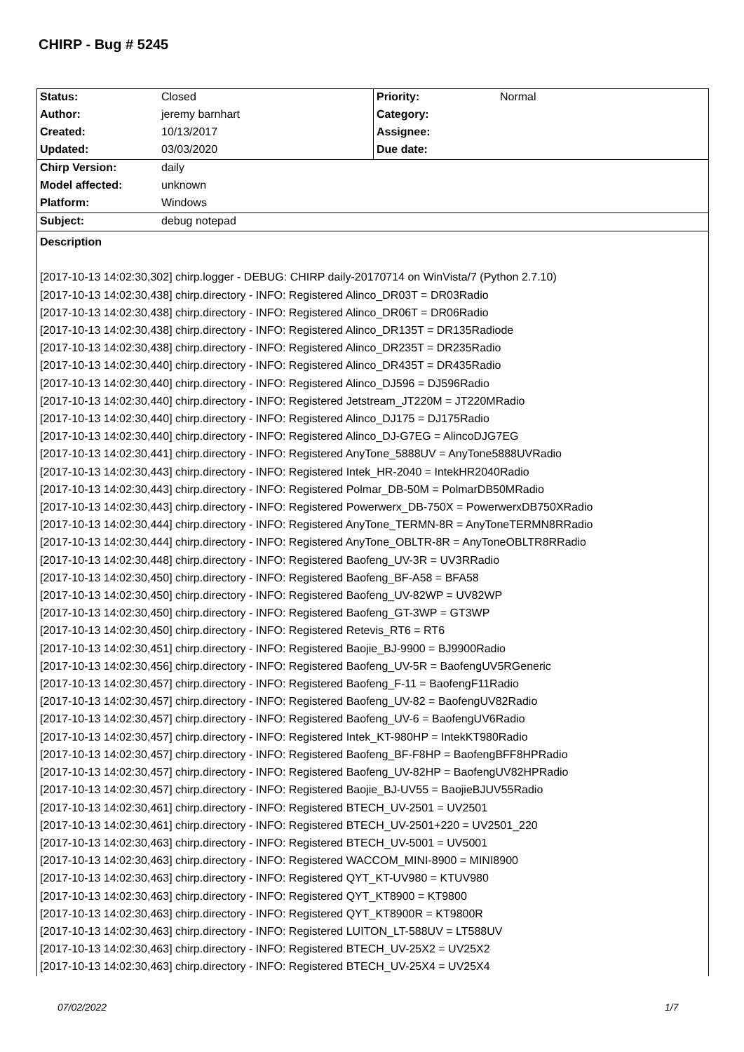CHIRP - Bug # 5245
| Status: | Closed | Priority: | Normal |
| Author: | jeremy barnhart | Category: | |
| Created: | 10/13/2017 | Assignee: | |
| Updated: | 03/03/2020 | Due date: | |
| Chirp Version: | daily |
| Model affected: | unknown |
| Platform: | Windows |
| Subject: | debug notepad |
Description
[2017-10-13 14:02:30,302] chirp.logger - DEBUG: CHIRP daily-20170714 on WinVista/7 (Python 2.7.10)
[2017-10-13 14:02:30,438] chirp.directory - INFO: Registered Alinco_DR03T = DR03Radio
[2017-10-13 14:02:30,438] chirp.directory - INFO: Registered Alinco_DR06T = DR06Radio
[2017-10-13 14:02:30,438] chirp.directory - INFO: Registered Alinco_DR135T = DR135Radiode
[2017-10-13 14:02:30,438] chirp.directory - INFO: Registered Alinco_DR235T = DR235Radio
[2017-10-13 14:02:30,440] chirp.directory - INFO: Registered Alinco_DR435T = DR435Radio
[2017-10-13 14:02:30,440] chirp.directory - INFO: Registered Alinco_DJ596 = DJ596Radio
[2017-10-13 14:02:30,440] chirp.directory - INFO: Registered Jetstream_JT220M = JT220MRadio
[2017-10-13 14:02:30,440] chirp.directory - INFO: Registered Alinco_DJ175 = DJ175Radio
[2017-10-13 14:02:30,440] chirp.directory - INFO: Registered Alinco_DJ-G7EG = AlincoDJG7EG
[2017-10-13 14:02:30,441] chirp.directory - INFO: Registered AnyTone_5888UV = AnyTone5888UVRadio
[2017-10-13 14:02:30,443] chirp.directory - INFO: Registered Intek_HR-2040 = IntekHR2040Radio
[2017-10-13 14:02:30,443] chirp.directory - INFO: Registered Polmar_DB-50M = PolmarDB50MRadio
[2017-10-13 14:02:30,443] chirp.directory - INFO: Registered Powerwerx_DB-750X = PowerwerxDB750XRadio
[2017-10-13 14:02:30,444] chirp.directory - INFO: Registered AnyTone_TERMN-8R = AnyToneTERMN8RRadio
[2017-10-13 14:02:30,444] chirp.directory - INFO: Registered AnyTone_OBLTR-8R = AnyToneOBLTR8RRadio
[2017-10-13 14:02:30,448] chirp.directory - INFO: Registered Baofeng_UV-3R = UV3RRadio
[2017-10-13 14:02:30,450] chirp.directory - INFO: Registered Baofeng_BF-A58 = BFA58
[2017-10-13 14:02:30,450] chirp.directory - INFO: Registered Baofeng_UV-82WP = UV82WP
[2017-10-13 14:02:30,450] chirp.directory - INFO: Registered Baofeng_GT-3WP = GT3WP
[2017-10-13 14:02:30,450] chirp.directory - INFO: Registered Retevis_RT6 = RT6
[2017-10-13 14:02:30,451] chirp.directory - INFO: Registered Baojie_BJ-9900 = BJ9900Radio
[2017-10-13 14:02:30,456] chirp.directory - INFO: Registered Baofeng_UV-5R = BaofengUV5RGeneric
[2017-10-13 14:02:30,457] chirp.directory - INFO: Registered Baofeng_F-11 = BaofengF11Radio
[2017-10-13 14:02:30,457] chirp.directory - INFO: Registered Baofeng_UV-82 = BaofengUV82Radio
[2017-10-13 14:02:30,457] chirp.directory - INFO: Registered Baofeng_UV-6 = BaofengUV6Radio
[2017-10-13 14:02:30,457] chirp.directory - INFO: Registered Intek_KT-980HP = IntekKT980Radio
[2017-10-13 14:02:30,457] chirp.directory - INFO: Registered Baofeng_BF-F8HP = BaofengBFF8HPRadio
[2017-10-13 14:02:30,457] chirp.directory - INFO: Registered Baofeng_UV-82HP = BaofengUV82HPRadio
[2017-10-13 14:02:30,457] chirp.directory - INFO: Registered Baojie_BJ-UV55 = BaojieBJUV55Radio
[2017-10-13 14:02:30,461] chirp.directory - INFO: Registered BTECH_UV-2501 = UV2501
[2017-10-13 14:02:30,461] chirp.directory - INFO: Registered BTECH_UV-2501+220 = UV2501_220
[2017-10-13 14:02:30,463] chirp.directory - INFO: Registered BTECH_UV-5001 = UV5001
[2017-10-13 14:02:30,463] chirp.directory - INFO: Registered WACCOM_MINI-8900 = MINI8900
[2017-10-13 14:02:30,463] chirp.directory - INFO: Registered QYT_KT-UV980 = KTUV980
[2017-10-13 14:02:30,463] chirp.directory - INFO: Registered QYT_KT8900 = KT9800
[2017-10-13 14:02:30,463] chirp.directory - INFO: Registered QYT_KT8900R = KT9800R
[2017-10-13 14:02:30,463] chirp.directory - INFO: Registered LUITON_LT-588UV = LT588UV
[2017-10-13 14:02:30,463] chirp.directory - INFO: Registered BTECH_UV-25X2 = UV25X2
[2017-10-13 14:02:30,463] chirp.directory - INFO: Registered BTECH_UV-25X4 = UV25X4
07/02/2022 1/7